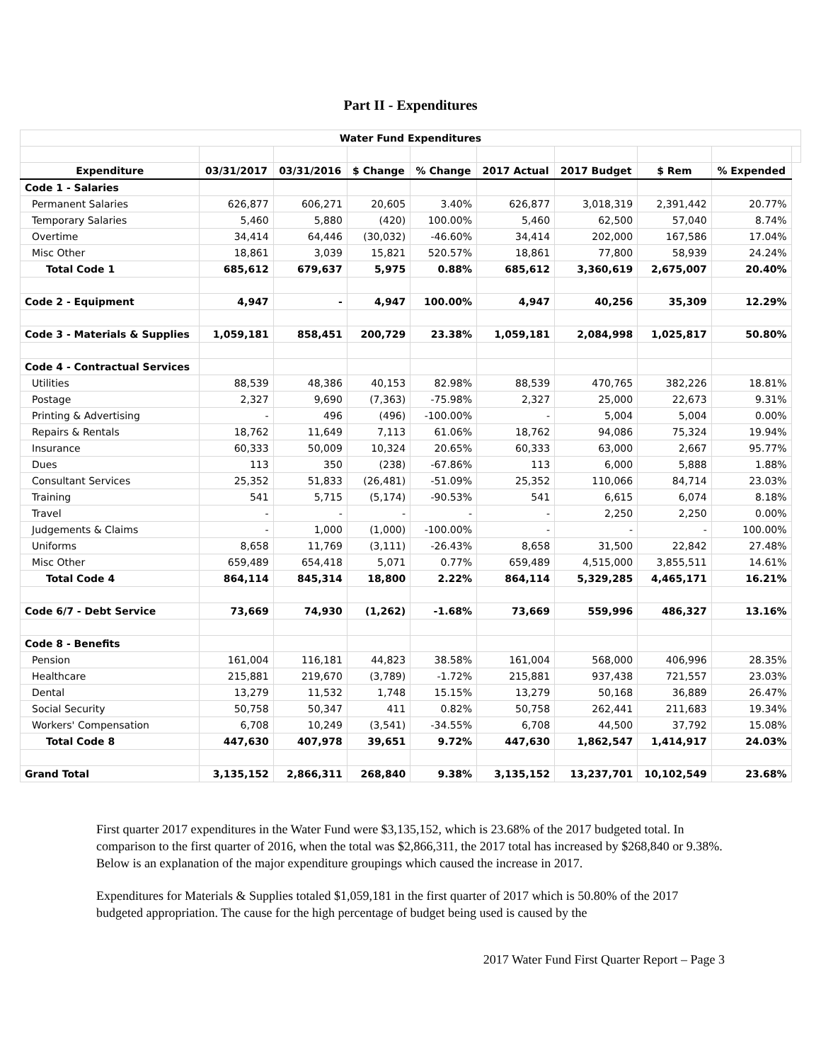Part II - Expenditures
| Water Fund Expenditures | | | | | | | | | |
| Expenditure | 03/31/2017 | 03/31/2016 | $ Change | % Change | 2017 Actual | 2017 Budget | $ Rem | % Expended | |
| Code 1 - Salaries | | | | | | | | | |
| Permanent Salaries | 626,877 | 606,271 | 20,605 | 3.40% | 626,877 | 3,018,319 | 2,391,442 | 20.77% | |
| Temporary Salaries | 5,460 | 5,880 | (420) | 100.00% | 5,460 | 62,500 | 57,040 | 8.74% | |
| Overtime | 34,414 | 64,446 | (30,032) | -46.60% | 34,414 | 202,000 | 167,586 | 17.04% | |
| Misc Other | 18,861 | 3,039 | 15,821 | 520.57% | 18,861 | 77,800 | 58,939 | 24.24% | |
| Total Code 1 | 685,612 | 679,637 | 5,975 | 0.88% | 685,612 | 3,360,619 | 2,675,007 | 20.40% | |
| Code 2 - Equipment | 4,947 | - | 4,947 | 100.00% | 4,947 | 40,256 | 35,309 | 12.29% | |
| Code 3 - Materials & Supplies | 1,059,181 | 858,451 | 200,729 | 23.38% | 1,059,181 | 2,084,998 | 1,025,817 | 50.80% | |
| Code 4 - Contractual Services | | | | | | | | | |
| Utilities | 88,539 | 48,386 | 40,153 | 82.98% | 88,539 | 470,765 | 382,226 | 18.81% | |
| Postage | 2,327 | 9,690 | (7,363) | -75.98% | 2,327 | 25,000 | 22,673 | 9.31% | |
| Printing & Advertising | - | 496 | (496) | -100.00% | - | 5,004 | 5,004 | 0.00% | |
| Repairs & Rentals | 18,762 | 11,649 | 7,113 | 61.06% | 18,762 | 94,086 | 75,324 | 19.94% | |
| Insurance | 60,333 | 50,009 | 10,324 | 20.65% | 60,333 | 63,000 | 2,667 | 95.77% | |
| Dues | 113 | 350 | (238) | -67.86% | 113 | 6,000 | 5,888 | 1.88% | |
| Consultant Services | 25,352 | 51,833 | (26,481) | -51.09% | 25,352 | 110,066 | 84,714 | 23.03% | |
| Training | 541 | 5,715 | (5,174) | -90.53% | 541 | 6,615 | 6,074 | 8.18% | |
| Travel | - | - | - | - | - | 2,250 | 2,250 | 0.00% | |
| Judgements & Claims | - | 1,000 | (1,000) | -100.00% | - | - | - | 100.00% | |
| Uniforms | 8,658 | 11,769 | (3,111) | -26.43% | 8,658 | 31,500 | 22,842 | 27.48% | |
| Misc Other | 659,489 | 654,418 | 5,071 | 0.77% | 659,489 | 4,515,000 | 3,855,511 | 14.61% | |
| Total Code 4 | 864,114 | 845,314 | 18,800 | 2.22% | 864,114 | 5,329,285 | 4,465,171 | 16.21% | |
| Code 6/7 - Debt Service | 73,669 | 74,930 | (1,262) | -1.68% | 73,669 | 559,996 | 486,327 | 13.16% | |
| Code 8 - Benefits | | | | | | | | | |
| Pension | 161,004 | 116,181 | 44,823 | 38.58% | 161,004 | 568,000 | 406,996 | 28.35% | |
| Healthcare | 215,881 | 219,670 | (3,789) | -1.72% | 215,881 | 937,438 | 721,557 | 23.03% | |
| Dental | 13,279 | 11,532 | 1,748 | 15.15% | 13,279 | 50,168 | 36,889 | 26.47% | |
| Social Security | 50,758 | 50,347 | 411 | 0.82% | 50,758 | 262,441 | 211,683 | 19.34% | |
| Workers' Compensation | 6,708 | 10,249 | (3,541) | -34.55% | 6,708 | 44,500 | 37,792 | 15.08% | |
| Total Code 8 | 447,630 | 407,978 | 39,651 | 9.72% | 447,630 | 1,862,547 | 1,414,917 | 24.03% | |
| Grand Total | 3,135,152 | 2,866,311 | 268,840 | 9.38% | 3,135,152 | 13,237,701 | 10,102,549 | 23.68% | |
First quarter 2017 expenditures in the Water Fund were $3,135,152, which is 23.68% of the 2017 budgeted total. In comparison to the first quarter of 2016, when the total was $2,866,311, the 2017 total has increased by $268,840 or 9.38%. Below is an explanation of the major expenditure groupings which caused the increase in 2017.
Expenditures for Materials & Supplies totaled $1,059,181 in the first quarter of 2017 which is 50.80% of the 2017 budgeted appropriation. The cause for the high percentage of budget being used is caused by the
2017 Water Fund First Quarter Report – Page 3